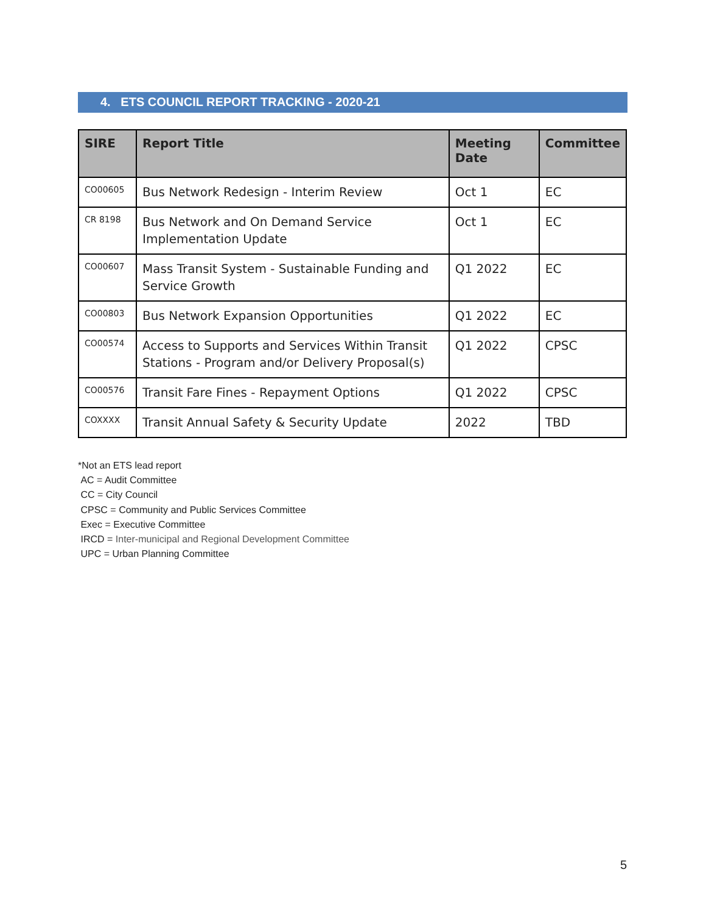4. ETS COUNCIL REPORT TRACKING - 2020-21
| SIRE | Report Title | Meeting Date | Committee |
| --- | --- | --- | --- |
| CO00605 | Bus Network Redesign - Interim Review | Oct 1 | EC |
| CR 8198 | Bus Network and On Demand Service Implementation Update | Oct 1 | EC |
| CO00607 | Mass Transit System - Sustainable Funding and Service Growth | Q1 2022 | EC |
| CO00803 | Bus Network Expansion Opportunities | Q1 2022 | EC |
| CO00574 | Access to Supports and Services Within Transit Stations - Program and/or Delivery Proposal(s) | Q1 2022 | CPSC |
| CO00576 | Transit Fare Fines - Repayment Options | Q1 2022 | CPSC |
| COXXXX | Transit Annual Safety & Security Update | 2022 | TBD |
*Not an ETS lead report
AC = Audit Committee
CC = City Council
CPSC = Community and Public Services Committee
Exec = Executive Committee
IRCD = Inter-municipal and Regional Development Committee
UPC = Urban Planning Committee
5